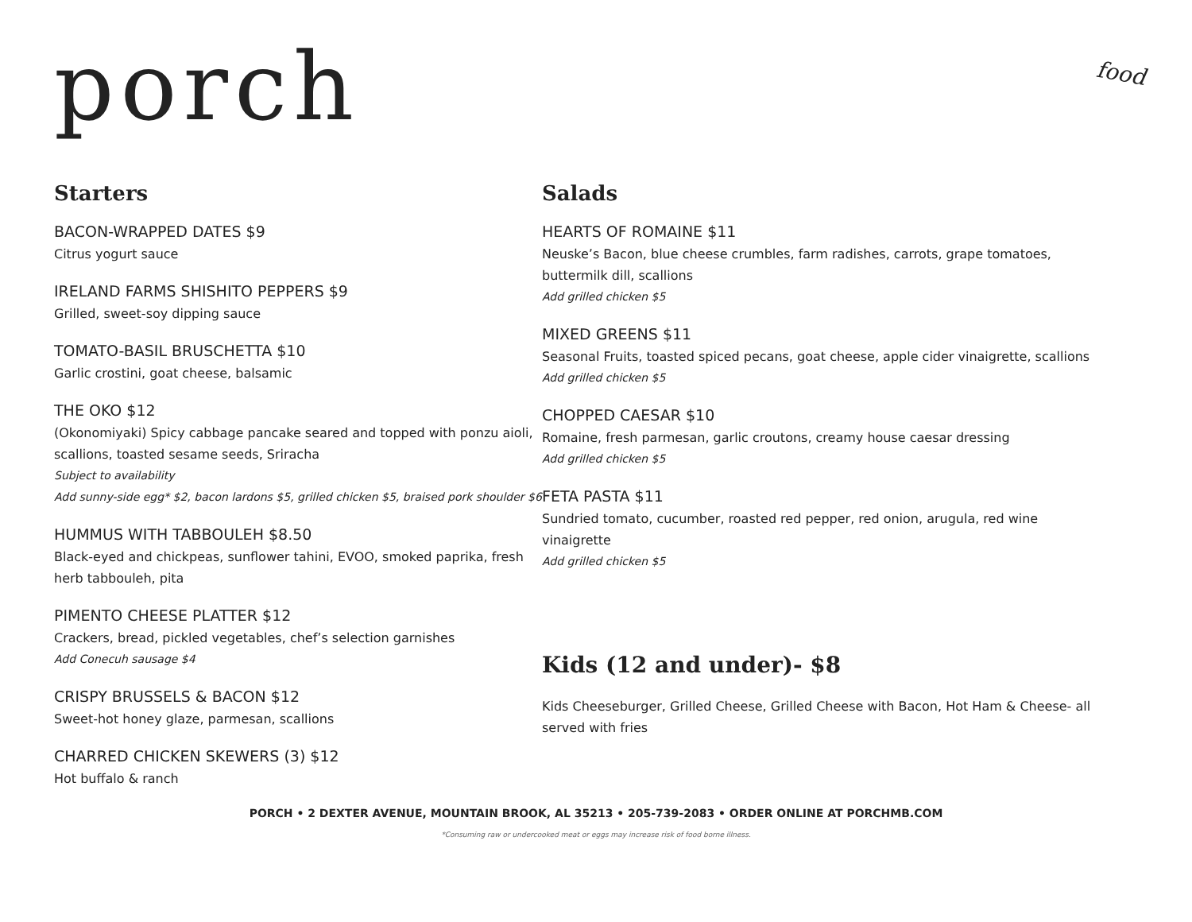porch
food
Starters
BACON-WRAPPED DATES $9
Citrus yogurt sauce
IRELAND FARMS SHISHITO PEPPERS $9
Grilled, sweet-soy dipping sauce
TOMATO-BASIL BRUSCHETTA $10
Garlic crostini, goat cheese, balsamic
THE OKO $12
(Okonomiyaki) Spicy cabbage pancake seared and topped with ponzu aioli, scallions, toasted sesame seeds, Sriracha
Subject to availability
Add sunny-side egg* $2, bacon lardons $5, grilled chicken $5, braised pork shoulder $6
HUMMUS WITH TABBOULEH $8.50
Black-eyed and chickpeas, sunflower tahini, EVOO, smoked paprika, fresh herb tabbouleh, pita
PIMENTO CHEESE PLATTER $12
Crackers, bread, pickled vegetables, chef’s selection garnishes
Add Conecuh sausage $4
CRISPY BRUSSELS & BACON $12
Sweet-hot honey glaze, parmesan, scallions
CHARRED CHICKEN SKEWERS (3) $12
Hot buffalo & ranch
Salads
HEARTS OF ROMAINE $11
Neuske’s Bacon, blue cheese crumbles, farm radishes, carrots, grape tomatoes, buttermilk dill, scallions
Add grilled chicken $5
MIXED GREENS $11
Seasonal Fruits, toasted spiced pecans, goat cheese, apple cider vinaigrette, scallions
Add grilled chicken $5
CHOPPED CAESAR $10
Romaine, fresh parmesan, garlic croutons, creamy house caesar dressing
Add grilled chicken $5
FETA PASTA $11
Sundried tomato, cucumber, roasted red pepper, red onion, arugula, red wine vinaigrette
Add grilled chicken $5
Kids (12 and under)- $8
Kids Cheeseburger, Grilled Cheese, Grilled Cheese with Bacon, Hot Ham & Cheese- all served with fries
PORCH • 2 DEXTER AVENUE, MOUNTAIN BROOK, AL 35213 • 205-739-2083 • ORDER ONLINE AT PORCHMB.COM
*Consuming raw or undercooked meat or eggs may increase risk of food borne illness.